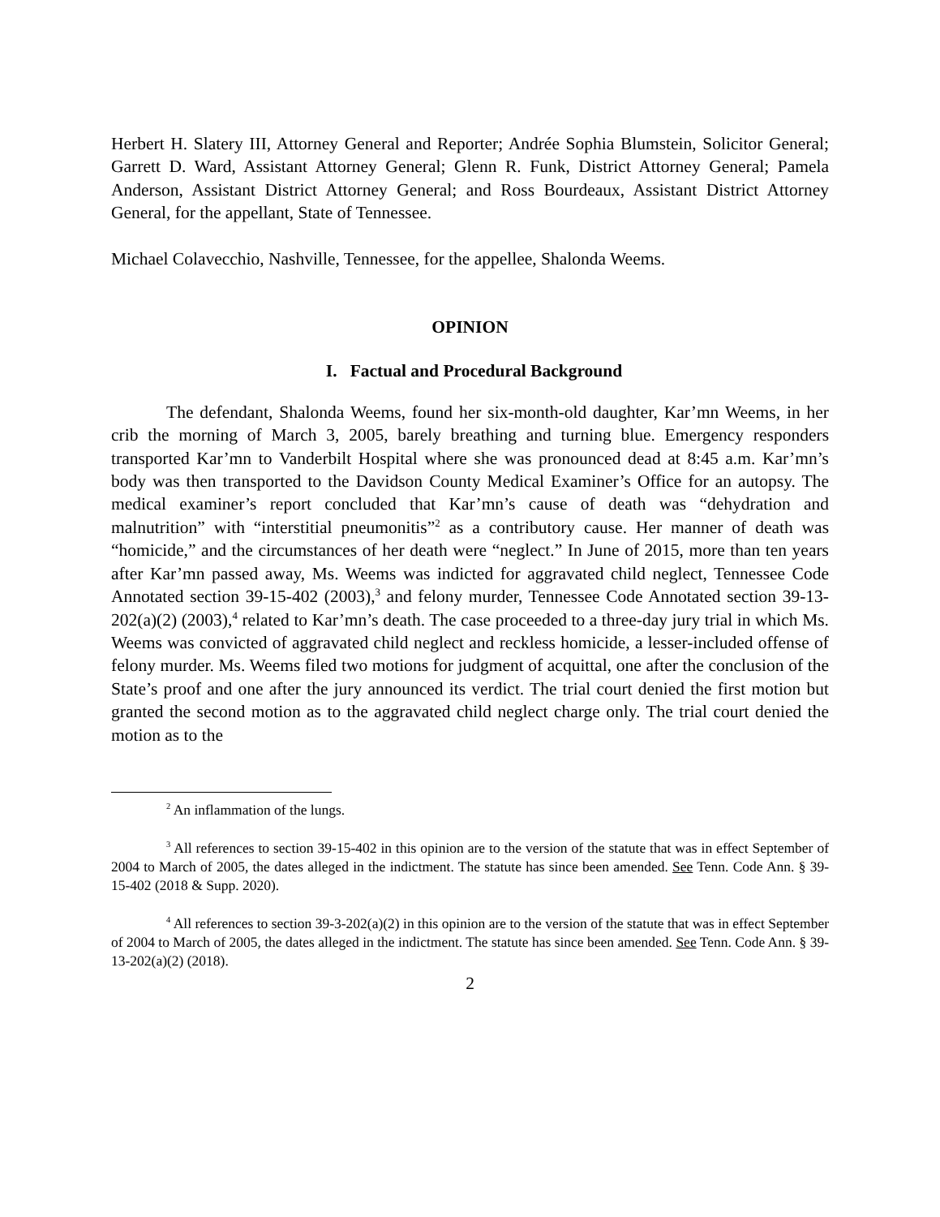Herbert H. Slatery III, Attorney General and Reporter; Andrée Sophia Blumstein, Solicitor General; Garrett D. Ward, Assistant Attorney General; Glenn R. Funk, District Attorney General; Pamela Anderson, Assistant District Attorney General; and Ross Bourdeaux, Assistant District Attorney General, for the appellant, State of Tennessee.
Michael Colavecchio, Nashville, Tennessee, for the appellee, Shalonda Weems.
OPINION
I. Factual and Procedural Background
The defendant, Shalonda Weems, found her six-month-old daughter, Kar’mn Weems, in her crib the morning of March 3, 2005, barely breathing and turning blue. Emergency responders transported Kar’mn to Vanderbilt Hospital where she was pronounced dead at 8:45 a.m. Kar’mn’s body was then transported to the Davidson County Medical Examiner’s Office for an autopsy. The medical examiner’s report concluded that Kar’mn’s cause of death was “dehydration and malnutrition” with “interstitial pneumonitis”<sup>2</sup> as a contributory cause. Her manner of death was “homicide,” and the circumstances of her death were “neglect.” In June of 2015, more than ten years after Kar’mn passed away, Ms. Weems was indicted for aggravated child neglect, Tennessee Code Annotated section 39-15-402 (2003),<sup>3</sup> and felony murder, Tennessee Code Annotated section 39-13-202(a)(2) (2003),<sup>4</sup> related to Kar’mn’s death. The case proceeded to a three-day jury trial in which Ms. Weems was convicted of aggravated child neglect and reckless homicide, a lesser-included offense of felony murder. Ms. Weems filed two motions for judgment of acquittal, one after the conclusion of the State’s proof and one after the jury announced its verdict. The trial court denied the first motion but granted the second motion as to the aggravated child neglect charge only. The trial court denied the motion as to the
<sup>2</sup> An inflammation of the lungs.
<sup>3</sup> All references to section 39-15-402 in this opinion are to the version of the statute that was in effect September of 2004 to March of 2005, the dates alleged in the indictment. The statute has since been amended. See Tenn. Code Ann. § 39-15-402 (2018 & Supp. 2020).
<sup>4</sup> All references to section 39-3-202(a)(2) in this opinion are to the version of the statute that was in effect September of 2004 to March of 2005, the dates alleged in the indictment. The statute has since been amended. See Tenn. Code Ann. § 39-13-202(a)(2) (2018).
2